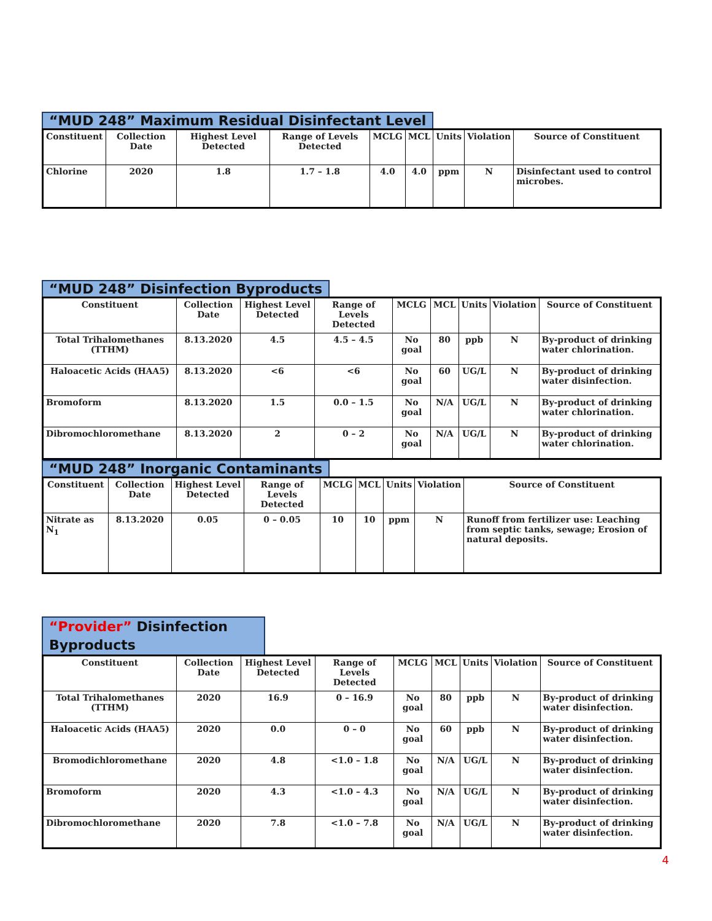“MUD 248” Maximum Residual Disinfectant Level
| Constituent | Collection Date | Highest Level Detected | Range of Levels Detected | MCLG | MCL | Units | Violation | Source of Constituent |
| --- | --- | --- | --- | --- | --- | --- | --- | --- |
| Chlorine | 2020 | 1.8 | 1.7 – 1.8 | 4.0 | 4.0 | ppm | N | Disinfectant used to control microbes. |
“MUD 248” Disinfection Byproducts
| Constituent | Collection Date | Highest Level Detected | Range of Levels Detected | MCLG | MCL | Units | Violation | Source of Constituent |
| --- | --- | --- | --- | --- | --- | --- | --- | --- |
| Total Trihalomethanes (TTHM) | 8.13.2020 | 4.5 | 4.5 – 4.5 | No goal | 80 | ppb | N | By-product of drinking water chlorination. |
| Haloacetic Acids (HAA5) | 8.13.2020 | <6 | <6 | No goal | 60 | UG/L | N | By-product of drinking water disinfection. |
| Bromoform | 8.13.2020 | 1.5 | 0.0 – 1.5 | No goal | N/A | UG/L | N | By-product of drinking water chlorination. |
| Dibromochloromethane | 8.13.2020 | 2 | 0 – 2 | No goal | N/A | UG/L | N | By-product of drinking water chlorination. |
“MUD 248” Inorganic Contaminants
| Constituent | Collection Date | Highest Level Detected | Range of Levels Detected | MCLG | MCL | Units | Violation | Source of Constituent |
| --- | --- | --- | --- | --- | --- | --- | --- | --- |
| Nitrate as N<sub>1</sub> | 8.13.2020 | 0.05 | 0 – 0.05 | 10 | 10 | ppm | N | Runoff from fertilizer use: Leaching from septic tanks, sewage; Erosion of natural deposits. |
“Provider” Disinfection Byproducts
| Constituent | Collection Date | Highest Level Detected | Range of Levels Detected | MCLG | MCL | Units | Violation | Source of Constituent |
| --- | --- | --- | --- | --- | --- | --- | --- | --- |
| Total Trihalomethanes (TTHM) | 2020 | 16.9 | 0 – 16.9 | No goal | 80 | ppb | N | By-product of drinking water disinfection. |
| Haloacetic Acids (HAA5) | 2020 | 0.0 | 0 – 0 | No goal | 60 | ppb | N | By-product of drinking water disinfection. |
| Bromodichloromethane | 2020 | 4.8 | <1.0 – 1.8 | No goal | N/A | UG/L | N | By-product of drinking water disinfection. |
| Bromoform | 2020 | 4.3 | <1.0 – 4.3 | No goal | N/A | UG/L | N | By-product of drinking water disinfection. |
| Dibromochloromethane | 2020 | 7.8 | <1.0 – 7.8 | No goal | N/A | UG/L | N | By-product of drinking water disinfection. |
4